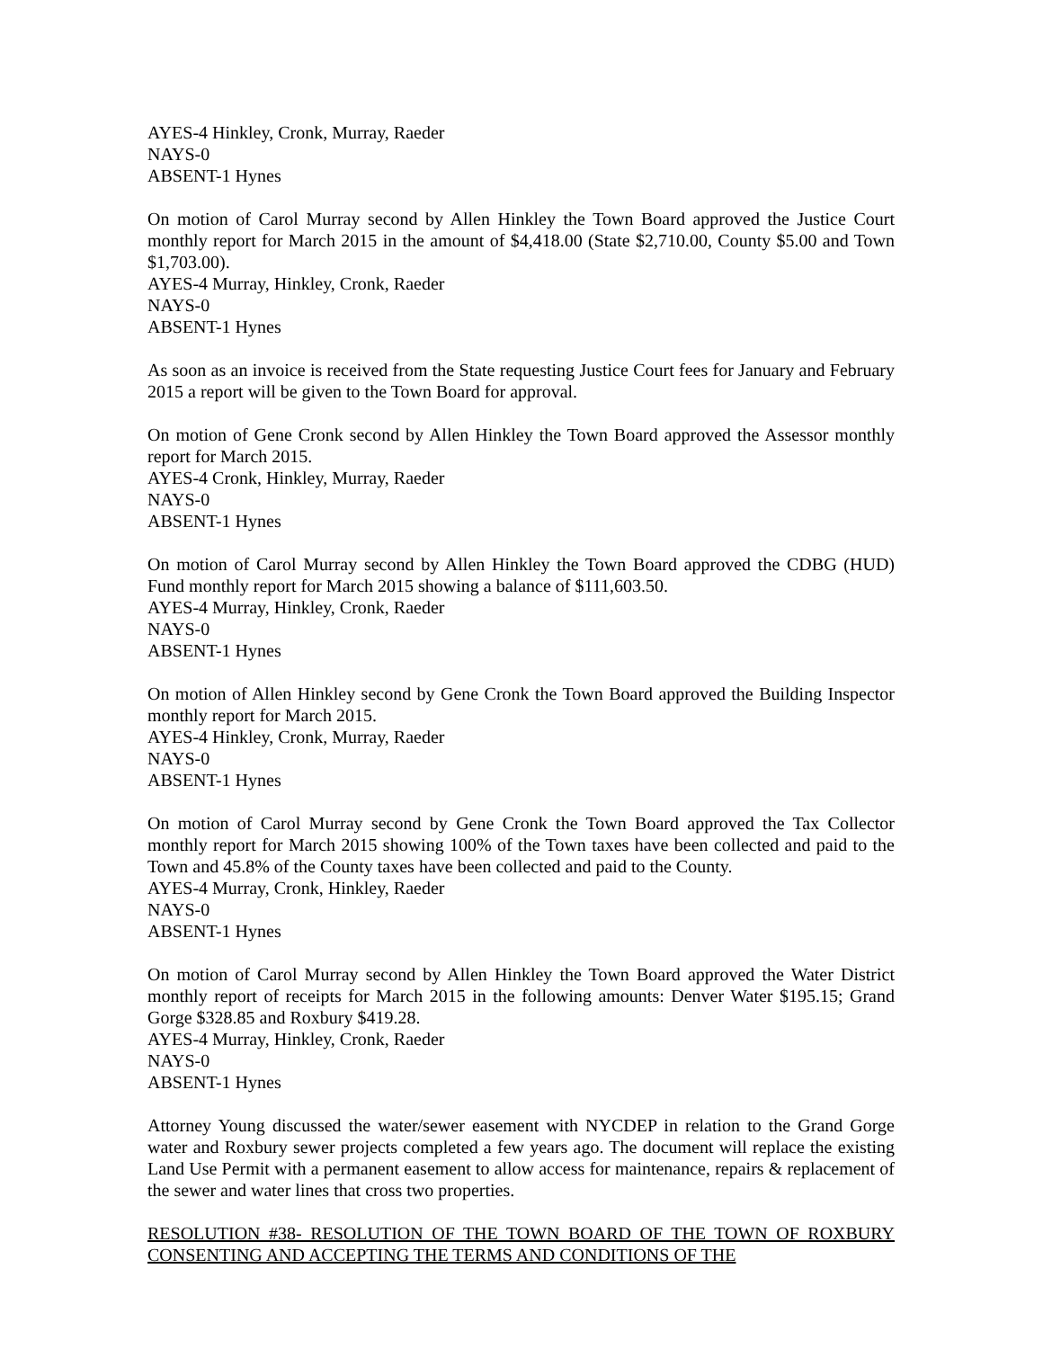AYES-4 Hinkley, Cronk, Murray, Raeder
NAYS-0
ABSENT-1 Hynes
On motion of Carol Murray second by Allen Hinkley the Town Board approved the Justice Court monthly report for March 2015 in the amount of $4,418.00 (State $2,710.00, County $5.00 and Town $1,703.00).
AYES-4 Murray, Hinkley, Cronk, Raeder
NAYS-0
ABSENT-1 Hynes
As soon as an invoice is received from the State requesting Justice Court fees for January and February 2015 a report will be given to the Town Board for approval.
On motion of Gene Cronk second by Allen Hinkley the Town Board approved the Assessor monthly report for March 2015.
AYES-4 Cronk, Hinkley, Murray, Raeder
NAYS-0
ABSENT-1 Hynes
On motion of Carol Murray second by Allen Hinkley the Town Board approved the CDBG (HUD) Fund monthly report for March 2015 showing a balance of $111,603.50.
AYES-4 Murray, Hinkley, Cronk, Raeder
NAYS-0
ABSENT-1 Hynes
On motion of Allen Hinkley second by Gene Cronk the Town Board approved the Building Inspector monthly report for March 2015.
AYES-4 Hinkley, Cronk, Murray, Raeder
NAYS-0
ABSENT-1 Hynes
On motion of Carol Murray second by Gene Cronk the Town Board approved the Tax Collector monthly report for March 2015 showing 100% of the Town taxes have been collected and paid to the Town and 45.8% of the County taxes have been collected and paid to the County.
AYES-4 Murray, Cronk, Hinkley, Raeder
NAYS-0
ABSENT-1 Hynes
On motion of Carol Murray second by Allen Hinkley the Town Board approved the Water District monthly report of receipts for March 2015 in the following amounts: Denver Water $195.15; Grand Gorge $328.85 and Roxbury $419.28.
AYES-4 Murray, Hinkley, Cronk, Raeder
NAYS-0
ABSENT-1 Hynes
Attorney Young discussed the water/sewer easement with NYCDEP in relation to the Grand Gorge water and Roxbury sewer projects completed a few years ago. The document will replace the existing Land Use Permit with a permanent easement to allow access for maintenance, repairs & replacement of the sewer and water lines that cross two properties.
RESOLUTION #38- RESOLUTION OF THE TOWN BOARD OF THE TOWN OF ROXBURY CONSENTING AND ACCEPTING THE TERMS AND CONDITIONS OF THE